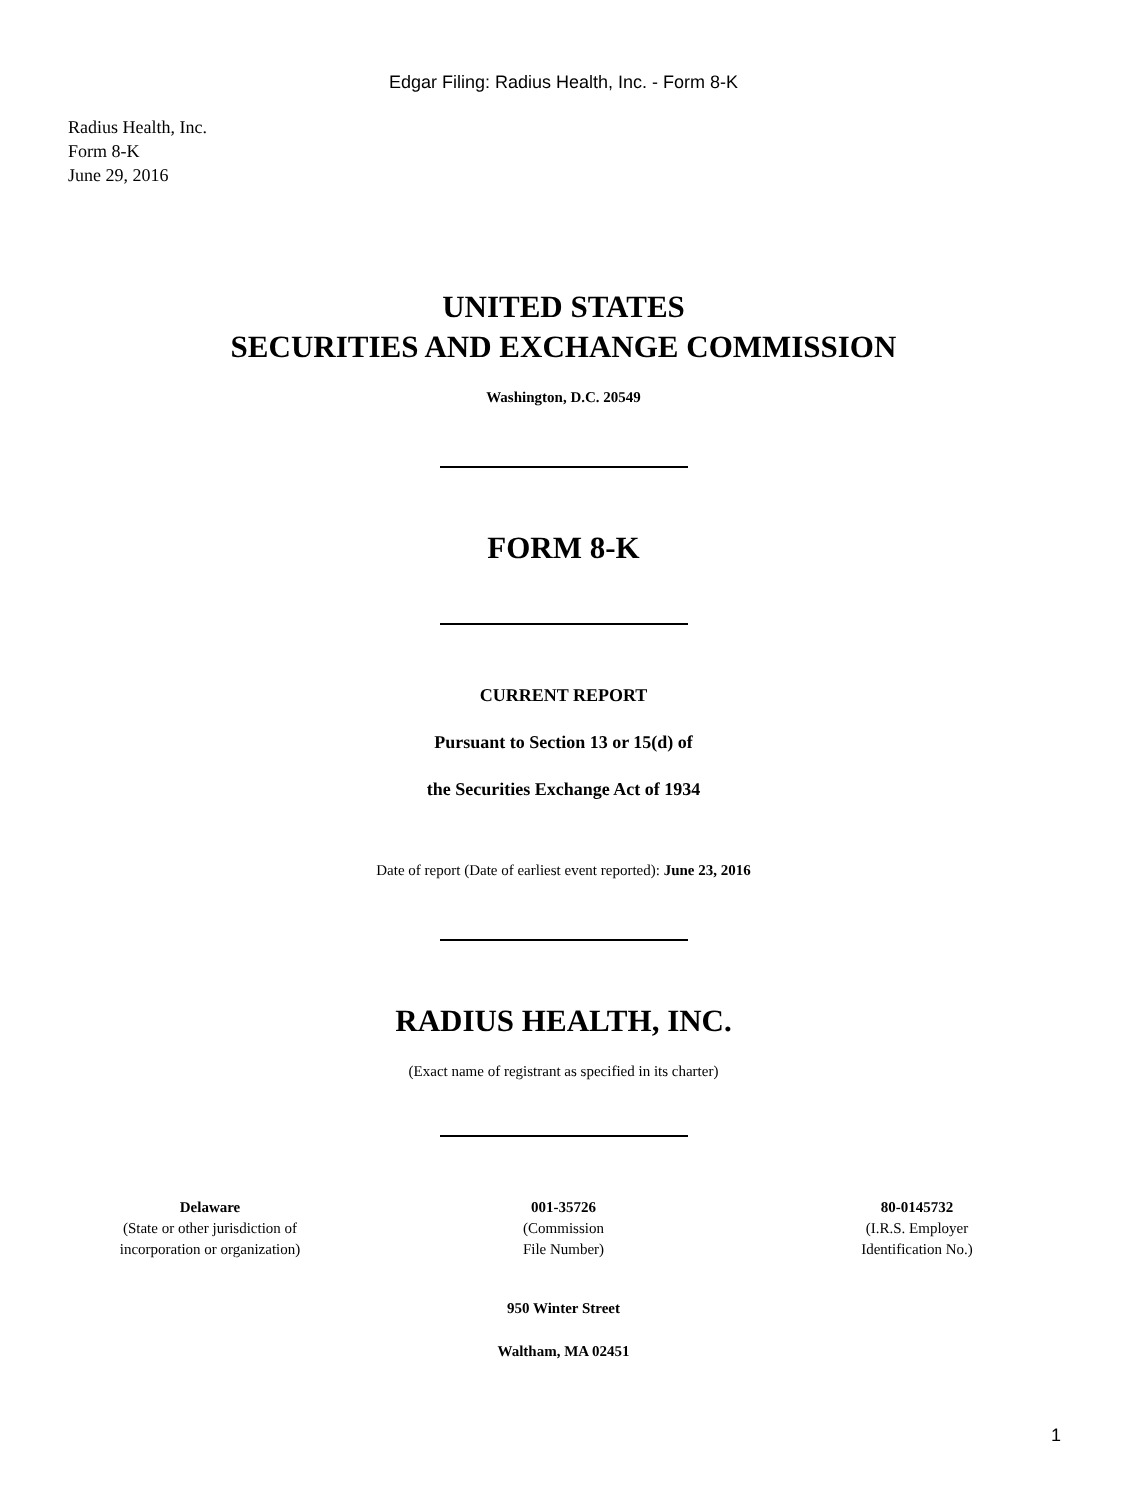Edgar Filing: Radius Health, Inc. - Form 8-K
Radius Health, Inc.
Form 8-K
June 29, 2016
UNITED STATES
SECURITIES AND EXCHANGE COMMISSION
Washington, D.C. 20549
FORM 8-K
CURRENT REPORT
Pursuant to Section 13 or 15(d) of
the Securities Exchange Act of 1934
Date of report (Date of earliest event reported): June 23, 2016
RADIUS HEALTH, INC.
(Exact name of registrant as specified in its charter)
Delaware
(State or other jurisdiction of
incorporation or organization)
001-35726
(Commission
File Number)
80-0145732
(I.R.S. Employer
Identification No.)
950 Winter Street
Waltham, MA 02451
1